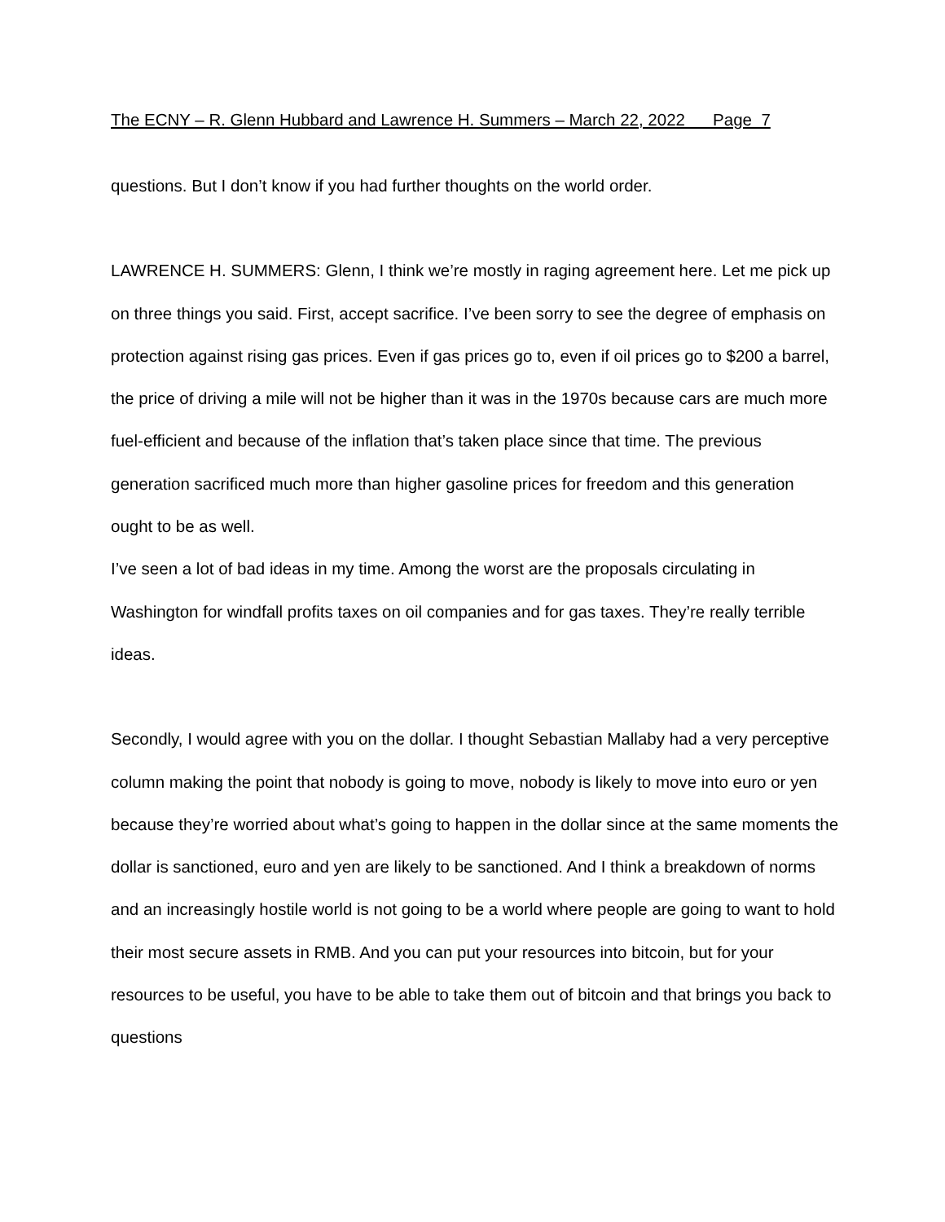The ECNY – R. Glenn Hubbard and Lawrence H. Summers – March 22, 2022 Page 7
questions. But I don’t know if you had further thoughts on the world order.
LAWRENCE H. SUMMERS: Glenn, I think we’re mostly in raging agreement here. Let me pick up on three things you said. First, accept sacrifice. I’ve been sorry to see the degree of emphasis on protection against rising gas prices. Even if gas prices go to, even if oil prices go to $200 a barrel, the price of driving a mile will not be higher than it was in the 1970s because cars are much more fuel-efficient and because of the inflation that’s taken place since that time. The previous generation sacrificed much more than higher gasoline prices for freedom and this generation ought to be as well.
I’ve seen a lot of bad ideas in my time. Among the worst are the proposals circulating in Washington for windfall profits taxes on oil companies and for gas taxes. They’re really terrible ideas.
Secondly, I would agree with you on the dollar. I thought Sebastian Mallaby had a very perceptive column making the point that nobody is going to move, nobody is likely to move into euro or yen because they’re worried about what’s going to happen in the dollar since at the same moments the dollar is sanctioned, euro and yen are likely to be sanctioned. And I think a breakdown of norms and an increasingly hostile world is not going to be a world where people are going to want to hold their most secure assets in RMB. And you can put your resources into bitcoin, but for your resources to be useful, you have to be able to take them out of bitcoin and that brings you back to questions